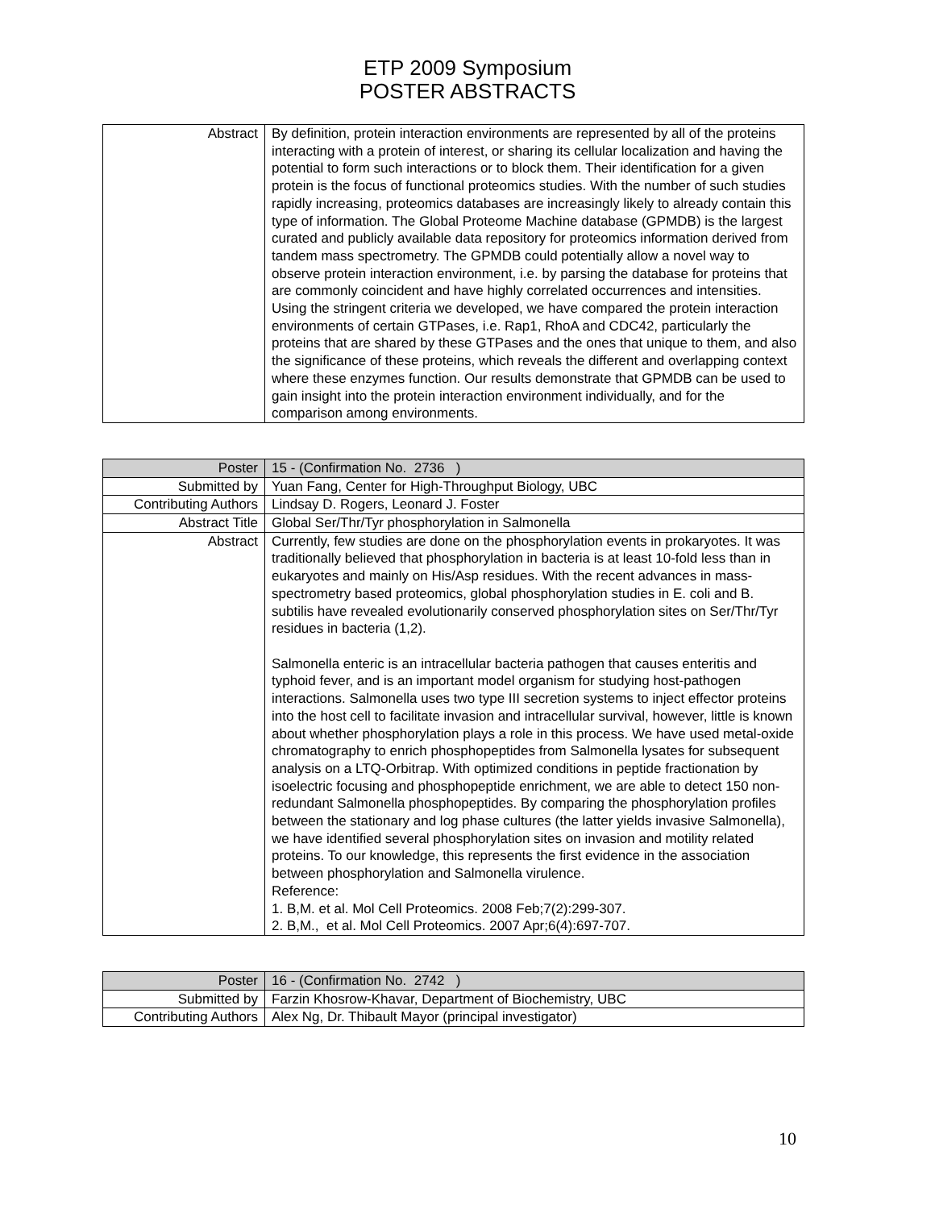ETP 2009 Symposium
POSTER ABSTRACTS
| Abstract | By definition, protein interaction environments are represented by all of the proteins interacting with a protein of interest, or sharing its cellular localization and having the potential to form such interactions or to block them. Their identification for a given protein is the focus of functional proteomics studies. With the number of such studies rapidly increasing, proteomics databases are increasingly likely to already contain this type of information. The Global Proteome Machine database (GPMDB) is the largest curated and publicly available data repository for proteomics information derived from tandem mass spectrometry. The GPMDB could potentially allow a novel way to observe protein interaction environment, i.e. by parsing the database for proteins that are commonly coincident and have highly correlated occurrences and intensities. Using the stringent criteria we developed, we have compared the protein interaction environments of certain GTPases, i.e. Rap1, RhoA and CDC42, particularly the proteins that are shared by these GTPases and the ones that unique to them, and also the significance of these proteins, which reveals the different and overlapping context where these enzymes function. Our results demonstrate that GPMDB can be used to gain insight into the protein interaction environment individually, and for the comparison among environments. |
| Poster | 15 - (Confirmation No. 2736 ) |
| Submitted by | Yuan Fang, Center for High-Throughput Biology, UBC |
| Contributing Authors | Lindsay D. Rogers, Leonard J. Foster |
| Abstract Title | Global Ser/Thr/Tyr phosphorylation in Salmonella |
| Abstract | Currently, few studies are done on the phosphorylation events in prokaryotes. It was traditionally believed that phosphorylation in bacteria is at least 10-fold less than in eukaryotes and mainly on His/Asp residues. With the recent advances in mass-spectrometry based proteomics, global phosphorylation studies in E. coli and B. subtilis have revealed evolutionarily conserved phosphorylation sites on Ser/Thr/Tyr residues in bacteria (1,2). Salmonella enteric is an intracellular bacteria pathogen that causes enteritis and typhoid fever, and is an important model organism for studying host-pathogen interactions. Salmonella uses two type III secretion systems to inject effector proteins into the host cell to facilitate invasion and intracellular survival, however, little is known about whether phosphorylation plays a role in this process. We have used metal-oxide chromatography to enrich phosphopeptides from Salmonella lysates for subsequent analysis on a LTQ-Orbitrap. With optimized conditions in peptide fractionation by isoelectric focusing and phosphopeptide enrichment, we are able to detect 150 non-redundant Salmonella phosphopeptides. By comparing the phosphorylation profiles between the stationary and log phase cultures (the latter yields invasive Salmonella), we have identified several phosphorylation sites on invasion and motility related proteins. To our knowledge, this represents the first evidence in the association between phosphorylation and Salmonella virulence. Reference: 1. B,M. et al. Mol Cell Proteomics. 2008 Feb;7(2):299-307. 2. B,M., et al. Mol Cell Proteomics. 2007 Apr;6(4):697-707. |
| Poster | 16 - (Confirmation No. 2742 ) |
| Submitted by | Farzin Khosrow-Khavar, Department of Biochemistry, UBC |
| Contributing Authors | Alex Ng, Dr. Thibault Mayor (principal investigator) |
10